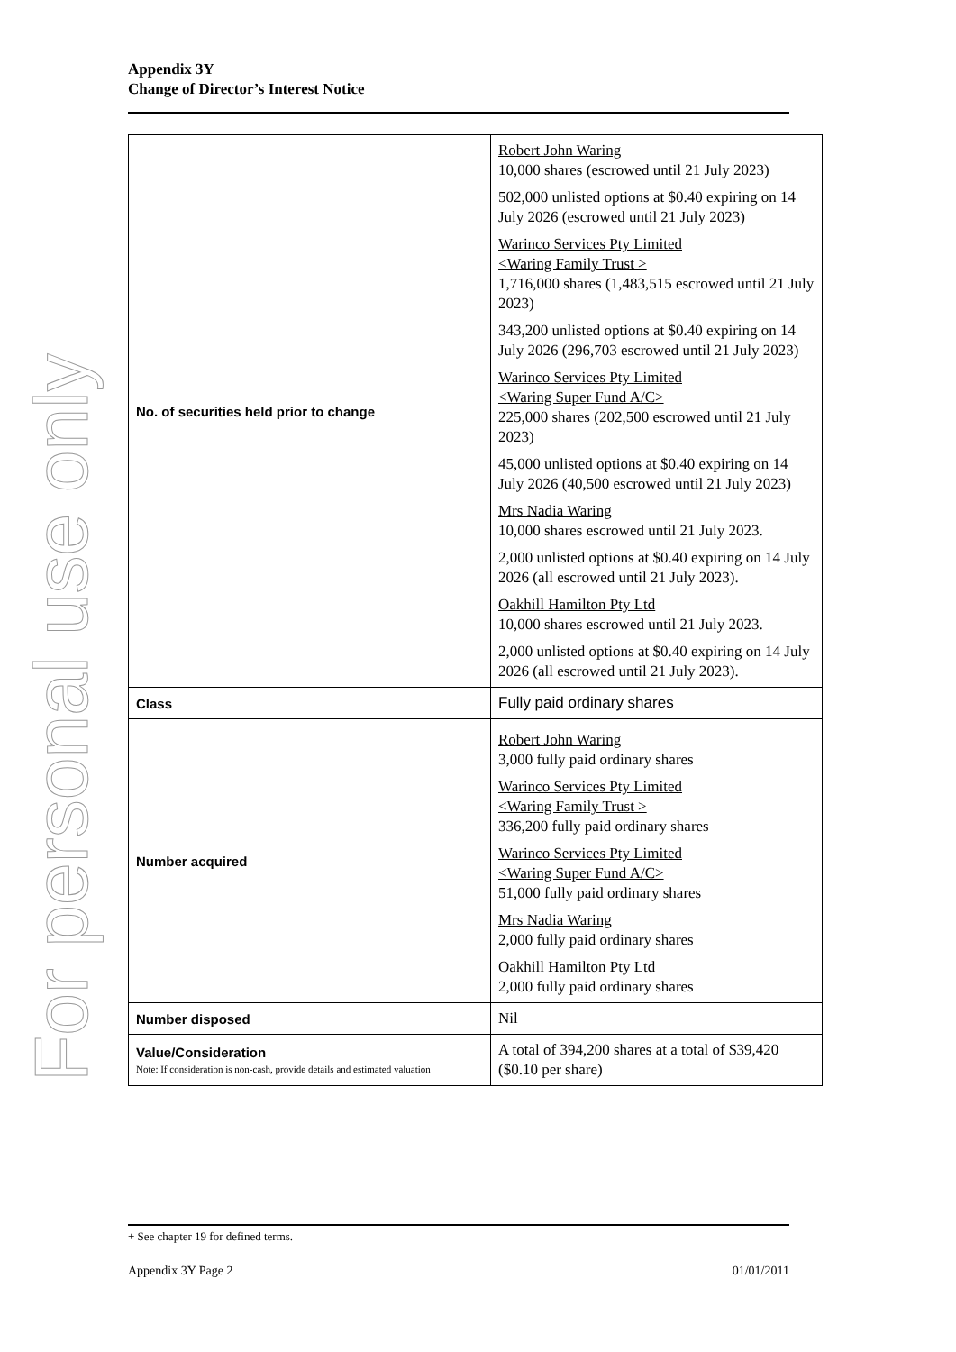For personal use only
Appendix 3Y
Change of Director’s Interest Notice
| No. of securities held prior to change | Robert John Waring 10,000 shares (escrowed until 21 July 2023) 502,000 unlisted options at $0.40 expiring on 14 July 2026 (escrowed until 21 July 2023) Warinco Services Pty Limited <Waring Family Trust > 1,716,000 shares (1,483,515 escrowed until 21 July 2023) 343,200 unlisted options at $0.40 expiring on 14 July 2026 (296,703 escrowed until 21 July 2023) Warinco Services Pty Limited <Waring Super Fund A/C> 225,000 shares (202,500 escrowed until 21 July 2023) 45,000 unlisted options at $0.40 expiring on 14 July 2026 (40,500 escrowed until 21 July 2023) Mrs Nadia Waring 10,000 shares escrowed until 21 July 2023. 2,000 unlisted options at $0.40 expiring on 14 July 2026 (all escrowed until 21 July 2023). Oakhill Hamilton Pty Ltd 10,000 shares escrowed until 21 July 2023. 2,000 unlisted options at $0.40 expiring on 14 July 2026 (all escrowed until 21 July 2023). |
| Class | Fully paid ordinary shares |
| Number acquired | Robert John Waring 3,000 fully paid ordinary shares Warinco Services Pty Limited <Waring Family Trust > 336,200 fully paid ordinary shares Warinco Services Pty Limited <Waring Super Fund A/C> 51,000 fully paid ordinary shares Mrs Nadia Waring 2,000 fully paid ordinary shares Oakhill Hamilton Pty Ltd 2,000 fully paid ordinary shares |
| Number disposed | Nil |
| Value/Consideration Note: If consideration is non-cash, provide details and estimated valuation | A total of 394,200 shares at a total of $39,420 ($0.10 per share) |
+ See chapter 19 for defined terms.
Appendix 3Y Page 2 01/01/2011